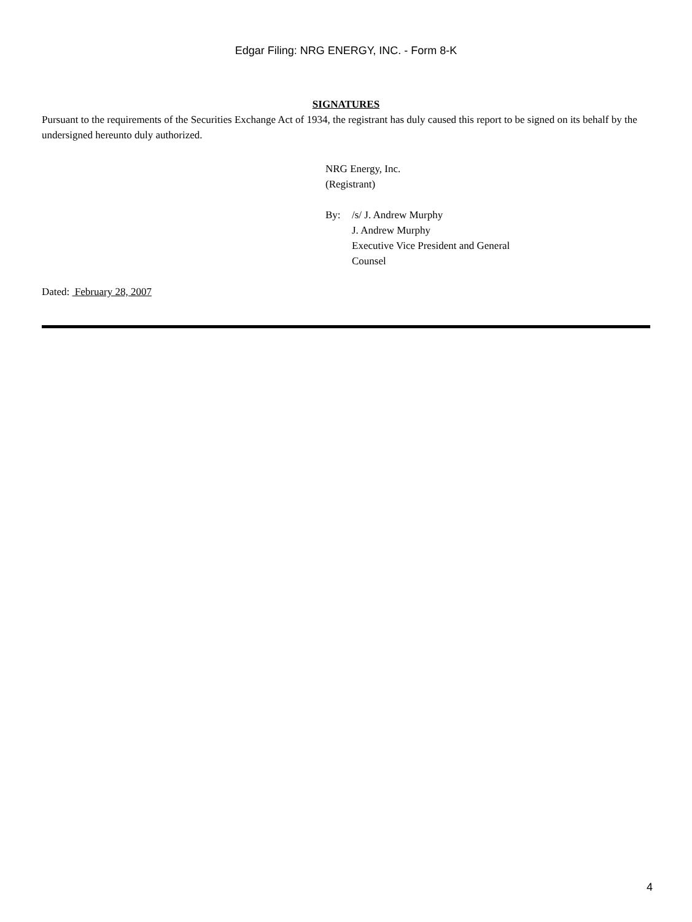Edgar Filing: NRG ENERGY, INC. - Form 8-K
SIGNATURES
Pursuant to the requirements of the Securities Exchange Act of 1934, the registrant has duly caused this report to be signed on its behalf by the undersigned hereunto duly authorized.
NRG Energy, Inc.
(Registrant)
By: /s/ J. Andrew Murphy
J. Andrew Murphy
Executive Vice President and General
Counsel
Dated: February 28, 2007
4